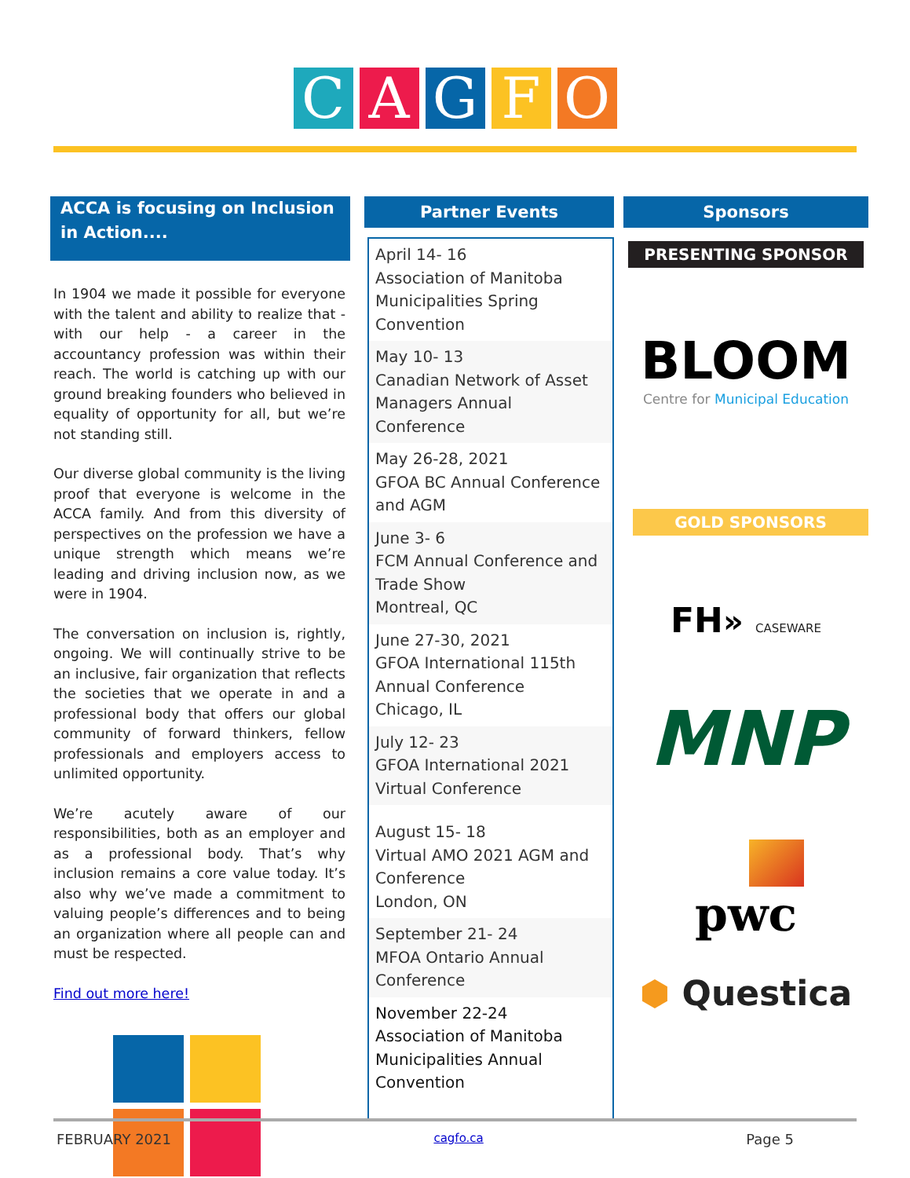C A G F O
ACCA is focusing on Inclusion in Action....
In 1904 we made it possible for everyone with the talent and ability to realize that - with our help - a career in the accountancy profession was within their reach. The world is catching up with our ground breaking founders who believed in equality of opportunity for all, but we’re not standing still.
Our diverse global community is the living proof that everyone is welcome in the ACCA family. And from this diversity of perspectives on the profession we have a unique strength which means we’re leading and driving inclusion now, as we were in 1904.
The conversation on inclusion is, rightly, ongoing. We will continually strive to be an inclusive, fair organization that reflects the societies that we operate in and a professional body that offers our global community of forward thinkers, fellow professionals and employers access to unlimited opportunity.
We’re acutely aware of our responsibilities, both as an employer and as a professional body. That’s why inclusion remains a core value today. It’s also why we’ve made a commitment to valuing people’s differences and to being an organization where all people can and must be respected.
Find out more here!
Partner Events
April 14- 16
Association of Manitoba Municipalities Spring Convention
May 10- 13
Canadian Network of Asset Managers Annual Conference
May 26-28, 2021
GFOA BC Annual Conference and AGM
June 3- 6
FCM Annual Conference and Trade Show
Montreal, QC
June 27-30, 2021
GFOA International 115th Annual Conference
Chicago, IL
July 12- 23
GFOA International 2021 Virtual Conference
August 15- 18
Virtual AMO 2021 AGM and Conference
London, ON
September 21- 24
MFOA Ontario Annual Conference
November 22-24
Association of Manitoba Municipalities Annual Convention
Sponsors
PRESENTING SPONSOR
BLOOM
Centre for Municipal Education
GOLD SPONSORS
FH» CASEWARE
MNP
pwc
⬢ Questica
FEBRUARY 2021 cagfo.ca Page 5